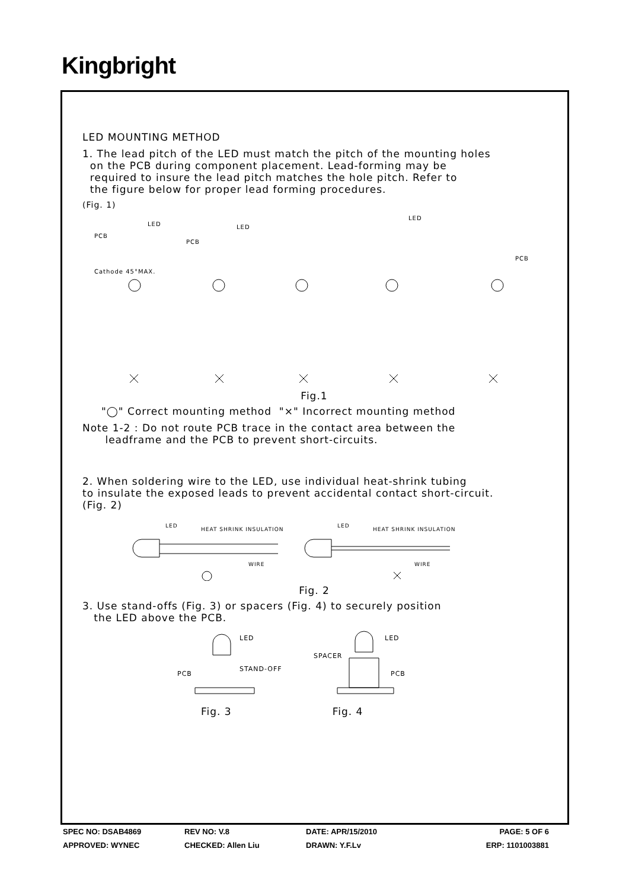Kingbright
LED MOUNTING METHOD
1. The lead pitch of the LED must match the pitch of the mounting holes
on the PCB during component placement. Lead-forming may be
required to insure the lead pitch matches the hole pitch. Refer to
the figure below for proper lead forming procedures.
(Fig. 1)
PCB
LED
Cathode 45°MAX.
PCB
LED
LED
PCB
Fig.1
"◯" Correct mounting method "×" Incorrect mounting method
Note 1-2 : Do not route PCB trace in the contact area between the
leadframe and the PCB to prevent short-circuits.
2. When soldering wire to the LED, use individual heat-shrink tubing
to insulate the exposed leads to prevent accidental contact short-circuit.
(Fig. 2)
LED
HEAT SHRINK INSULATION
WIRE
LED
HEAT SHRINK INSULATION
WIRE
Fig. 2
3. Use stand-offs (Fig. 3) or spacers (Fig. 4) to securely position
the LED above the PCB.
PCB
LED
STAND-OFF
SPACER
LED
PCB
Fig. 3 Fig. 4
SPEC NO: DSAB4869 REV NO: V.8 DATE: APR/15/2010 PAGE: 5 OF 6
APPROVED: WYNEC CHECKED: Allen Liu DRAWN: Y.F.Lv ERP: 1101003881